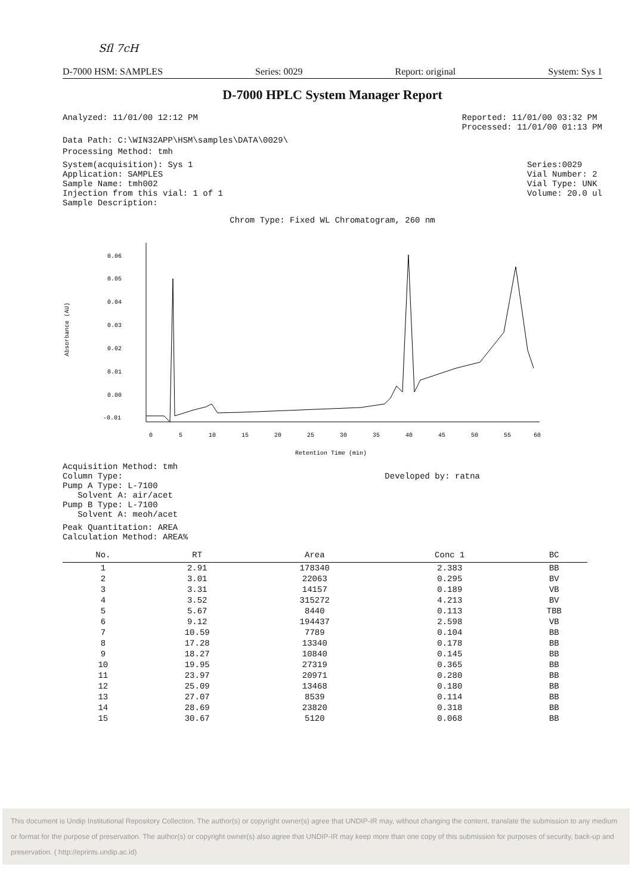Sfl 7cH
D-7000 HSM: SAMPLES Series: 0029 Report: original System: Sys 1
D-7000 HPLC System Manager Report
Analyzed: 11/01/00 12:12 PM Reported: 11/01/00 03:32 PM
Processed: 11/01/00 01:13 PM
Data Path: C:\WIN32APP\HSM\samples\DATA\0029\
Processing Method: tmh
System(acquisition): Sys 1
Application: SAMPLES
Sample Name: tmh002
Injection from this vial: 1 of 1
Sample Description:
Series:0029
Vial Number: 2
Vial Type: UNK
Volume: 20.0 ul
Chrom Type: Fixed WL Chromatogram, 260 nm
Absorbance (AU)
0.06
0.05
0.04
0.03
0.02
0.01
0.00
-0.01
0
5
10
15
20
25
30
35
40
45
50
55
60
Retention Time (min)
Acquisition Method: tmh
Column Type:
Pump A Type: L-7100
Solvent A: air/acet
Pump B Type: L-7100
Solvent A: meoh/acet
Developed by: ratna
Peak Quantitation: AREA
Calculation Method: AREA%
| No. | RT | Area | Conc 1 | BC |
| --- | --- | --- | --- | --- |
| 1 | 2.91 | 178340 | 2.383 | BB |
| 2 | 3.01 | 22063 | 0.295 | BV |
| 3 | 3.31 | 14157 | 0.189 | VB |
| 4 | 3.52 | 315272 | 4.213 | BV |
| 5 | 5.67 | 8440 | 0.113 | TBB |
| 6 | 9.12 | 194437 | 2.598 | VB |
| 7 | 10.59 | 7789 | 0.104 | BB |
| 8 | 17.28 | 13340 | 0.178 | BB |
| 9 | 18.27 | 10840 | 0.145 | BB |
| 10 | 19.95 | 27319 | 0.365 | BB |
| 11 | 23.97 | 20971 | 0.280 | BB |
| 12 | 25.09 | 13468 | 0.180 | BB |
| 13 | 27.07 | 8539 | 0.114 | BB |
| 14 | 28.69 | 23820 | 0.318 | BB |
| 15 | 30.67 | 5120 | 0.068 | BB |
This document is Undip Institutional Repository Collection. The author(s) or copyright owner(s) agree that UNDIP-IR may, without changing the content, translate the submission to any medium or format for the purpose of preservation. The author(s) or copyright owner(s) also agree that UNDIP-IR may keep more than one copy of this submission for purposes of security, back-up and preservation. ( http://eprints.undip.ac.id)